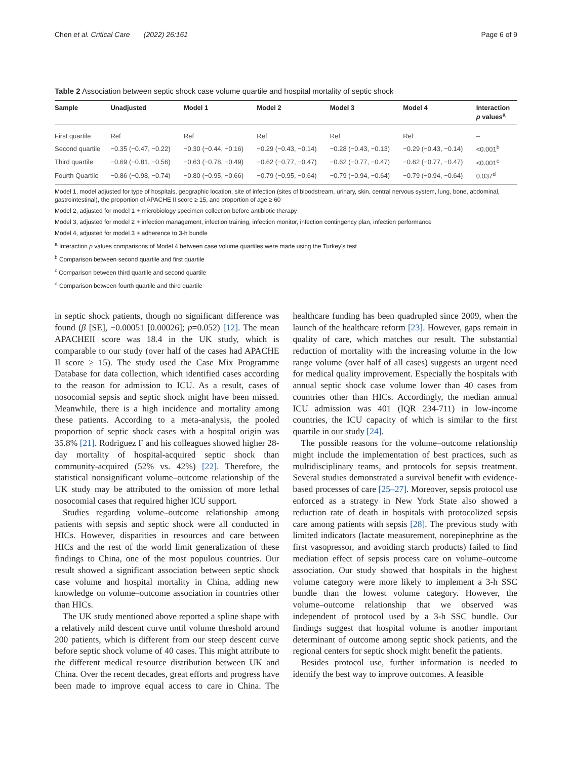Chen et al. Critical Care (2022) 26:161 Page 6 of 9
Table 2 Association between septic shock case volume quartile and hospital mortality of septic shock
| Sample | Unadjusted | Model 1 | Model 2 | Model 3 | Model 4 | Interaction p values<sup>a</sup> |
| --- | --- | --- | --- | --- | --- | --- |
| First quartile | Ref | Ref | Ref | Ref | Ref | – |
| Second quartile | −0.35 (−0.47, −0.22) | −0.30 (−0.44, −0.16) | −0.29 (−0.43, −0.14) | −0.28 (−0.43, −0.13) | −0.29 (−0.43, −0.14) | <0.001<sup>b</sup> |
| Third quartile | −0.69 (−0.81, −0.56) | −0.63 (−0.78, −0.49) | −0.62 (−0.77, −0.47) | −0.62 (−0.77, −0.47) | −0.62 (−0.77, −0.47) | <0.001<sup>c</sup> |
| Fourth Quartile | −0.86 (−0.98, −0.74) | −0.80 (−0.95, −0.66) | −0.79 (−0.95, −0.64) | −0.79 (−0.94, −0.64) | −0.79 (−0.94, −0.64) | 0.037<sup>d</sup> |
Model 1, model adjusted for type of hospitals, geographic location, site of infection (sites of bloodstream, urinary, skin, central nervous system, lung, bone, abdominal, gastrointestinal), the proportion of APACHE II score ≥ 15, and proportion of age ≥ 60
Model 2, adjusted for model 1 + microbiology specimen collection before antibiotic therapy
Model 3, adjusted for model 2 + infection management, infection training, infection monitor, infection contingency plan, infection performance
Model 4, adjusted for model 3 + adherence to 3-h bundle
<sup>a</sup> Interaction p values comparisons of Model 4 between case volume quartiles were made using the Turkey's test
<sup>b</sup> Comparison between second quartile and first quartile
<sup>c</sup> Comparison between third quartile and second quartile
<sup>d</sup> Comparison between fourth quartile and third quartile
in septic shock patients, though no significant difference was found (β [SE], −0.00051 [0.00026]; p=0.052) [12]. The mean APACHEII score was 18.4 in the UK study, which is comparable to our study (over half of the cases had APACHE II score ≥ 15). The study used the Case Mix Programme Database for data collection, which identified cases according to the reason for admission to ICU. As a result, cases of nosocomial sepsis and septic shock might have been missed. Meanwhile, there is a high incidence and mortality among these patients. According to a meta-analysis, the pooled proportion of septic shock cases with a hospital origin was 35.8% [21]. Rodriguez F and his colleagues showed higher 28-day mortality of hospital-acquired septic shock than community-acquired (52% vs. 42%) [22]. Therefore, the statistical nonsignificant volume–outcome relationship of the UK study may be attributed to the omission of more lethal nosocomial cases that required higher ICU support.
Studies regarding volume–outcome relationship among patients with sepsis and septic shock were all conducted in HICs. However, disparities in resources and care between HICs and the rest of the world limit generalization of these findings to China, one of the most populous countries. Our result showed a significant association between septic shock case volume and hospital mortality in China, adding new knowledge on volume–outcome association in countries other than HICs.
The UK study mentioned above reported a spline shape with a relatively mild descent curve until volume threshold around 200 patients, which is different from our steep descent curve before septic shock volume of 40 cases. This might attribute to the different medical resource distribution between UK and China. Over the recent decades, great efforts and progress have been made to improve equal access to care in China. The healthcare funding has been quadrupled since 2009, when the launch of the healthcare reform [23]. However, gaps remain in quality of care, which matches our result. The substantial reduction of mortality with the increasing volume in the low range volume (over half of all cases) suggests an urgent need for medical quality improvement. Especially the hospitals with annual septic shock case volume lower than 40 cases from countries other than HICs. Accordingly, the median annual ICU admission was 401 (IQR 234-711) in low-income countries, the ICU capacity of which is similar to the first quartile in our study [24].
The possible reasons for the volume–outcome relationship might include the implementation of best practices, such as multidisciplinary teams, and protocols for sepsis treatment. Several studies demonstrated a survival benefit with evidence-based processes of care [25–27]. Moreover, sepsis protocol use enforced as a strategy in New York State also showed a reduction rate of death in hospitals with protocolized sepsis care among patients with sepsis [28]. The previous study with limited indicators (lactate measurement, norepinephrine as the first vasopressor, and avoiding starch products) failed to find mediation effect of sepsis process care on volume–outcome association. Our study showed that hospitals in the highest volume category were more likely to implement a 3-h SSC bundle than the lowest volume category. However, the volume–outcome relationship that we observed was independent of protocol used by a 3-h SSC bundle. Our findings suggest that hospital volume is another important determinant of outcome among septic shock patients, and the regional centers for septic shock might benefit the patients.
Besides protocol use, further information is needed to identify the best way to improve outcomes. A feasible